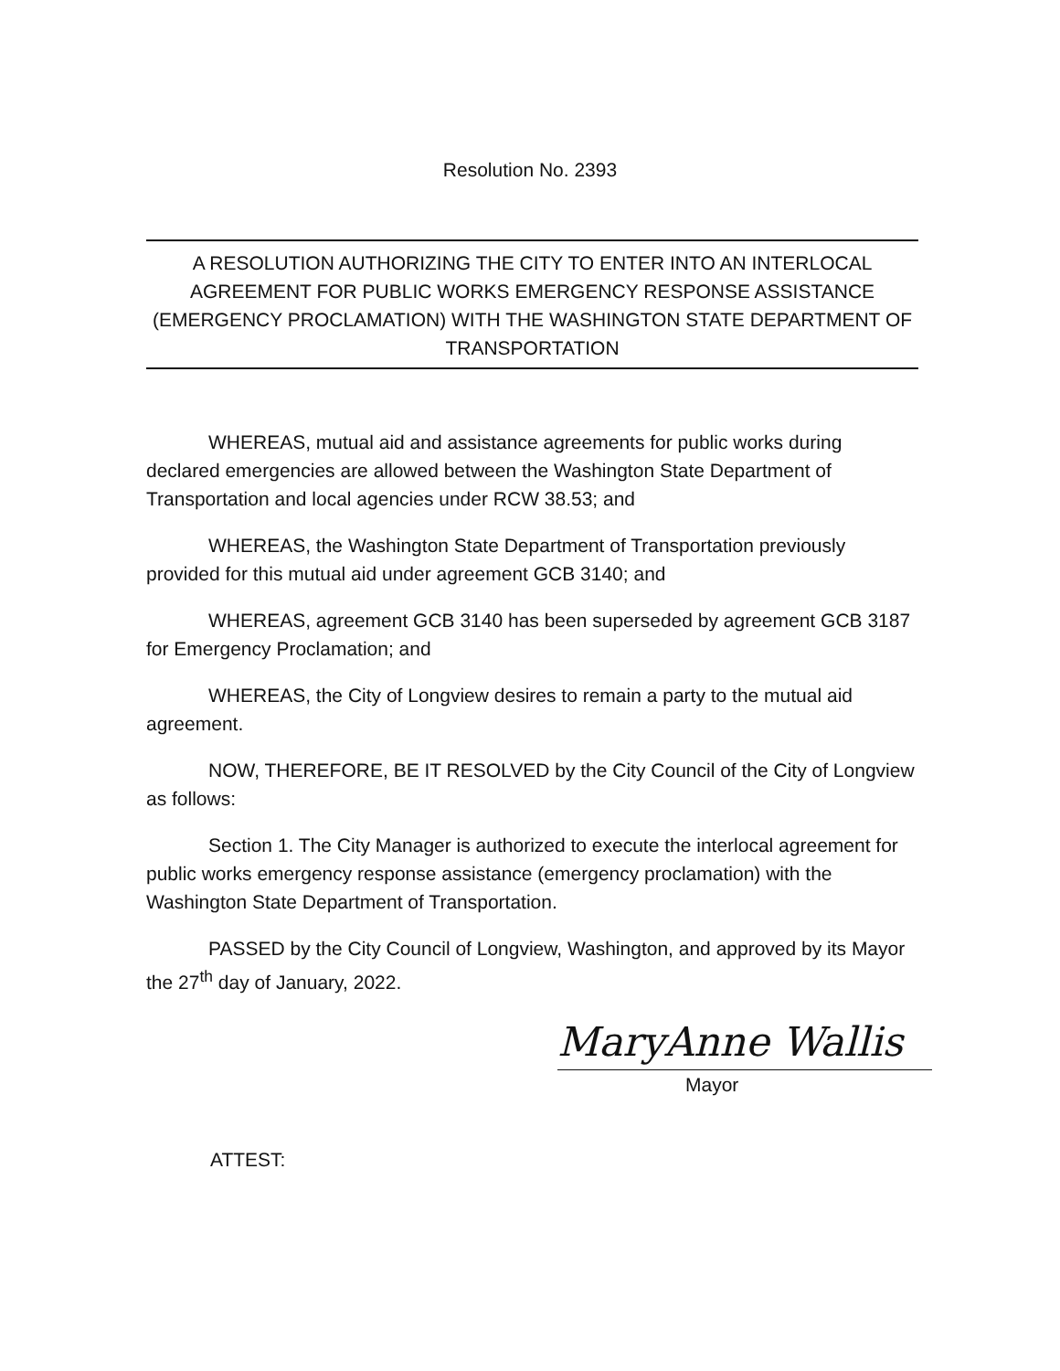Resolution No. 2393
A RESOLUTION AUTHORIZING THE CITY TO ENTER INTO AN INTERLOCAL AGREEMENT FOR PUBLIC WORKS EMERGENCY RESPONSE ASSISTANCE (EMERGENCY PROCLAMATION) WITH THE WASHINGTON STATE DEPARTMENT OF TRANSPORTATION
WHEREAS, mutual aid and assistance agreements for public works during declared emergencies are allowed between the Washington State Department of Transportation and local agencies under RCW 38.53; and
WHEREAS, the Washington State Department of Transportation previously provided for this mutual aid under agreement GCB 3140; and
WHEREAS, agreement GCB 3140 has been superseded by agreement GCB 3187 for Emergency Proclamation; and
WHEREAS, the City of Longview desires to remain a party to the mutual aid agreement.
NOW, THEREFORE, BE IT RESOLVED by the City Council of the City of Longview as follows:
Section 1. The City Manager is authorized to execute the interlocal agreement for public works emergency response assistance (emergency proclamation) with the Washington State Department of Transportation.
PASSED by the City Council of Longview, Washington, and approved by its Mayor the 27<sup>th</sup> day of January, 2022.
MaryAnne Wallis
Mayor
ATTEST: